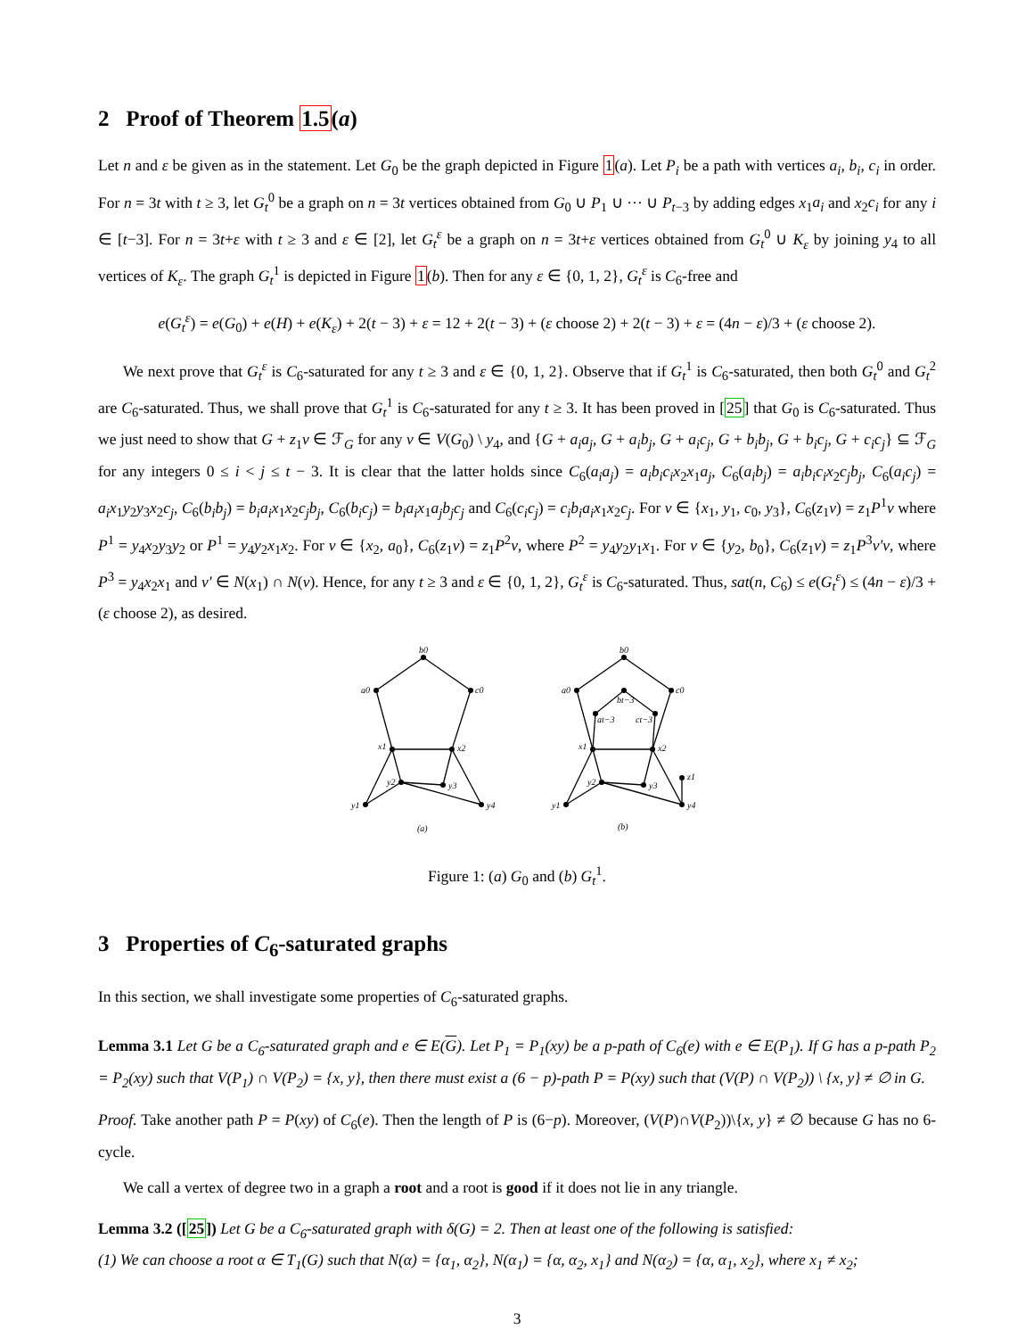2 Proof of Theorem 1.5(a)
Let n and ε be given as in the statement. Let G<sub>0</sub> be the graph depicted in Figure 1(a). Let P<sub>i</sub> be a path with vertices a<sub>i</sub>, b<sub>i</sub>, c<sub>i</sub> in order. For n = 3t with t ≥ 3, let G<sub>t</sub><sup>0</sup> be a graph on n = 3t vertices obtained from G<sub>0</sub> ∪ P<sub>1</sub> ∪ ··· ∪ P<sub>t−3</sub> by adding edges x<sub>1</sub>a<sub>i</sub> and x<sub>2</sub>c<sub>i</sub> for any i ∈ [t−3]. For n = 3t+ε with t ≥ 3 and ε ∈ [2], let G<sub>t</sub><sup>ε</sup> be a graph on n = 3t+ε vertices obtained from G<sub>t</sub><sup>0</sup> ∪ K<sub>ε</sub> by joining y<sub>4</sub> to all vertices of K<sub>ε</sub>. The graph G<sub>t</sub><sup>1</sup> is depicted in Figure 1(b). Then for any ε ∈ {0, 1, 2}, G<sub>t</sub><sup>ε</sup> is C<sub>6</sub>-free and
e(G<sub>t</sub><sup>ε</sup>) = e(G<sub>0</sub>) + e(H) + e(K<sub>ε</sub>) + 2(t − 3) + ε = 12 + 2(t − 3) + (ε choose 2) + 2(t − 3) + ε = (4n − ε)/3 + (ε choose 2).
We next prove that G<sub>t</sub><sup>ε</sup> is C<sub>6</sub>-saturated for any t ≥ 3 and ε ∈ {0, 1, 2}. Observe that if G<sub>t</sub><sup>1</sup> is C<sub>6</sub>-saturated, then both G<sub>t</sub><sup>0</sup> and G<sub>t</sub><sup>2</sup> are C<sub>6</sub>-saturated. Thus, we shall prove that G<sub>t</sub><sup>1</sup> is C<sub>6</sub>-saturated for any t ≥ 3. It has been proved in [25] that G<sub>0</sub> is C<sub>6</sub>-saturated. Thus we just need to show that G + z<sub>1</sub>v ∈ ℱ<sub>G</sub> for any v ∈ V(G<sub>0</sub>) \ y<sub>4</sub>, and {G + a<sub>i</sub>a<sub>j</sub>, G + a<sub>i</sub>b<sub>j</sub>, G + a<sub>i</sub>c<sub>j</sub>, G + b<sub>i</sub>b<sub>j</sub>, G + b<sub>i</sub>c<sub>j</sub>, G + c<sub>i</sub>c<sub>j</sub>} ⊆ ℱ<sub>G</sub> for any integers 0 ≤ i < j ≤ t − 3. It is clear that the latter holds since C<sub>6</sub>(a<sub>i</sub>a<sub>j</sub>) = a<sub>i</sub>b<sub>i</sub>c<sub>i</sub>x<sub>2</sub>x<sub>1</sub>a<sub>j</sub>, C<sub>6</sub>(a<sub>i</sub>b<sub>j</sub>) = a<sub>i</sub>b<sub>i</sub>c<sub>i</sub>x<sub>2</sub>c<sub>j</sub>b<sub>j</sub>, C<sub>6</sub>(a<sub>i</sub>c<sub>j</sub>) = a<sub>i</sub>x<sub>1</sub>y<sub>2</sub>y<sub>3</sub>x<sub>2</sub>c<sub>j</sub>, C<sub>6</sub>(b<sub>i</sub>b<sub>j</sub>) = b<sub>i</sub>a<sub>i</sub>x<sub>1</sub>x<sub>2</sub>c<sub>j</sub>b<sub>j</sub>, C<sub>6</sub>(b<sub>i</sub>c<sub>j</sub>) = b<sub>i</sub>a<sub>i</sub>x<sub>1</sub>a<sub>j</sub>b<sub>j</sub>c<sub>j</sub> and C<sub>6</sub>(c<sub>i</sub>c<sub>j</sub>) = c<sub>i</sub>b<sub>i</sub>a<sub>i</sub>x<sub>1</sub>x<sub>2</sub>c<sub>j</sub>. For v ∈ {x<sub>1</sub>, y<sub>1</sub>, c<sub>0</sub>, y<sub>3</sub>}, C<sub>6</sub>(z<sub>1</sub>v) = z<sub>1</sub>P<sup>1</sup>v where P<sup>1</sup> = y<sub>4</sub>x<sub>2</sub>y<sub>3</sub>y<sub>2</sub> or P<sup>1</sup> = y<sub>4</sub>y<sub>2</sub>x<sub>1</sub>x<sub>2</sub>. For v ∈ {x<sub>2</sub>, a<sub>0</sub>}, C<sub>6</sub>(z<sub>1</sub>v) = z<sub>1</sub>P<sup>2</sup>v, where P<sup>2</sup> = y<sub>4</sub>y<sub>2</sub>y<sub>1</sub>x<sub>1</sub>. For v ∈ {y<sub>2</sub>, b<sub>0</sub>}, C<sub>6</sub>(z<sub>1</sub>v) = z<sub>1</sub>P<sup>3</sup>v′v, where P<sup>3</sup> = y<sub>4</sub>x<sub>2</sub>x<sub>1</sub> and v′ ∈ N(x<sub>1</sub>) ∩ N(v). Hence, for any t ≥ 3 and ε ∈ {0, 1, 2}, G<sub>t</sub><sup>ε</sup> is C<sub>6</sub>-saturated. Thus, sat(n, C<sub>6</sub>) ≤ e(G<sub>t</sub><sup>ε</sup>) ≤ (4n − ε)/3 + (ε choose 2), as desired.
b0
a0
c0
x1
x2
y2
y3
y1
y4
(a)
b0
a0
c0
bt−3
at−3
ct−3
x1
x2
y2
y3
y1
y4
z1
(b)
Figure 1: (a) G<sub>0</sub> and (b) G<sub>t</sub><sup>1</sup>.
3 Properties of C<sub>6</sub>-saturated graphs
In this section, we shall investigate some properties of C<sub>6</sub>-saturated graphs.
Lemma 3.1 Let G be a C<sub>6</sub>-saturated graph and e ∈ E(G). Let P<sub>1</sub> = P<sub>1</sub>(xy) be a p-path of C<sub>6</sub>(e) with e ∈ E(P<sub>1</sub>). If G has a p-path P<sub>2</sub> = P<sub>2</sub>(xy) such that V(P<sub>1</sub>) ∩ V(P<sub>2</sub>) = {x, y}, then there must exist a (6 − p)-path P = P(xy) such that (V(P) ∩ V(P<sub>2</sub>)) \ {x, y} ≠ ∅ in G.
Proof. Take another path P = P(xy) of C<sub>6</sub>(e). Then the length of P is (6−p). Moreover, (V(P)∩V(P<sub>2</sub>))\{x, y} ≠ ∅ because G has no 6-cycle.
We call a vertex of degree two in a graph a root and a root is good if it does not lie in any triangle.
Lemma 3.2 ([25]) Let G be a C<sub>6</sub>-saturated graph with δ(G) = 2. Then at least one of the following is satisfied:
(1) We can choose a root α ∈ T<sub>1</sub>(G) such that N(α) = {α<sub>1</sub>, α<sub>2</sub>}, N(α<sub>1</sub>) = {α, α<sub>2</sub>, x<sub>1</sub>} and N(α<sub>2</sub>) = {α, α<sub>1</sub>, x<sub>2</sub>}, where x<sub>1</sub> ≠ x<sub>2</sub>;
3